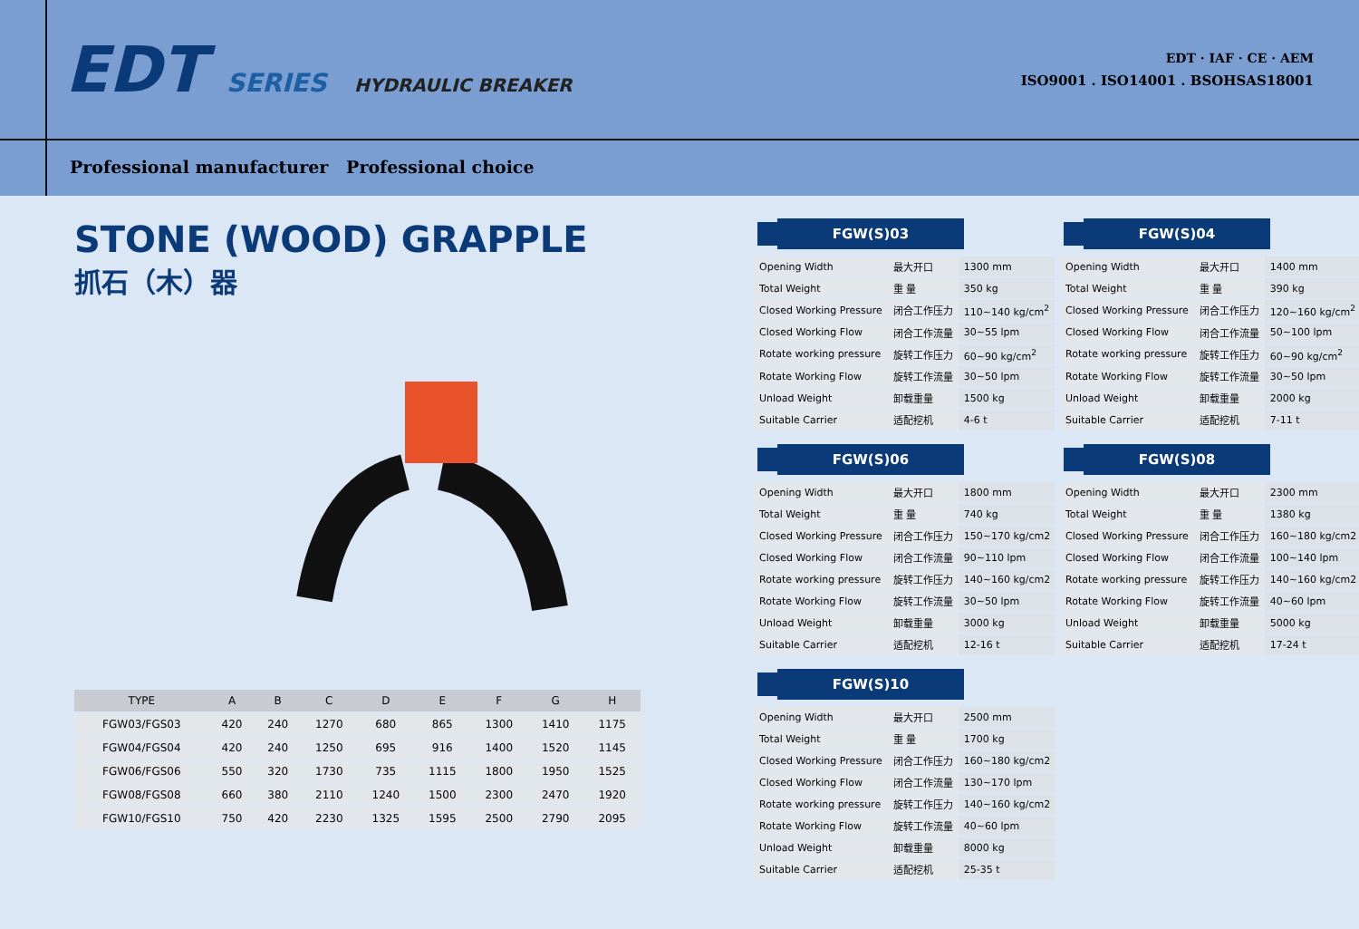EDT SERIES HYDRAULIC BREAKER
EDT · IAF · CE · AEM
ISO9001 . ISO14001 . BSOHSAS18001
Professional manufacturer Professional choice
STONE (WOOD) GRAPPLE
抓石（木）器
| TYPE | A | B | C | D | E | F | G | H |
| --- | --- | --- | --- | --- | --- | --- | --- | --- |
| FGW03/FGS03 | 420 | 240 | 1270 | 680 | 865 | 1300 | 1410 | 1175 |
| FGW04/FGS04 | 420 | 240 | 1250 | 695 | 916 | 1400 | 1520 | 1145 |
| FGW06/FGS06 | 550 | 320 | 1730 | 735 | 1115 | 1800 | 1950 | 1525 |
| FGW08/FGS08 | 660 | 380 | 2110 | 1240 | 1500 | 2300 | 2470 | 1920 |
| FGW10/FGS10 | 750 | 420 | 2230 | 1325 | 1595 | 2500 | 2790 | 2095 |
FGW(S)03
| Opening Width | 最大开口 | 1300 mm |
| Total Weight | 重 量 | 350 kg |
| Closed Working Pressure | 闭合工作压力 | 110~140 kg/cm<sup>2</sup> |
| Closed Working Flow | 闭合工作流量 | 30~55 lpm |
| Rotate working pressure | 旋转工作压力 | 60~90 kg/cm<sup>2</sup> |
| Rotate Working Flow | 旋转工作流量 | 30~50 lpm |
| Unload Weight | 卸载重量 | 1500 kg |
| Suitable Carrier | 适配挖机 | 4-6 t |
FGW(S)04
| Opening Width | 最大开口 | 1400 mm |
| Total Weight | 重 量 | 390 kg |
| Closed Working Pressure | 闭合工作压力 | 120~160 kg/cm<sup>2</sup> |
| Closed Working Flow | 闭合工作流量 | 50~100 lpm |
| Rotate working pressure | 旋转工作压力 | 60~90 kg/cm<sup>2</sup> |
| Rotate Working Flow | 旋转工作流量 | 30~50 lpm |
| Unload Weight | 卸载重量 | 2000 kg |
| Suitable Carrier | 适配挖机 | 7-11 t |
FGW(S)06
| Opening Width | 最大开口 | 1800 mm |
| Total Weight | 重 量 | 740 kg |
| Closed Working Pressure | 闭合工作压力 | 150~170 kg/cm2 |
| Closed Working Flow | 闭合工作流量 | 90~110 lpm |
| Rotate working pressure | 旋转工作压力 | 140~160 kg/cm2 |
| Rotate Working Flow | 旋转工作流量 | 30~50 lpm |
| Unload Weight | 卸载重量 | 3000 kg |
| Suitable Carrier | 适配挖机 | 12-16 t |
FGW(S)08
| Opening Width | 最大开口 | 2300 mm |
| Total Weight | 重 量 | 1380 kg |
| Closed Working Pressure | 闭合工作压力 | 160~180 kg/cm2 |
| Closed Working Flow | 闭合工作流量 | 100~140 lpm |
| Rotate working pressure | 旋转工作压力 | 140~160 kg/cm2 |
| Rotate Working Flow | 旋转工作流量 | 40~60 lpm |
| Unload Weight | 卸载重量 | 5000 kg |
| Suitable Carrier | 适配挖机 | 17-24 t |
FGW(S)10
| Opening Width | 最大开口 | 2500 mm |
| Total Weight | 重 量 | 1700 kg |
| Closed Working Pressure | 闭合工作压力 | 160~180 kg/cm2 |
| Closed Working Flow | 闭合工作流量 | 130~170 lpm |
| Rotate working pressure | 旋转工作压力 | 140~160 kg/cm2 |
| Rotate Working Flow | 旋转工作流量 | 40~60 lpm |
| Unload Weight | 卸载重量 | 8000 kg |
| Suitable Carrier | 适配挖机 | 25-35 t |